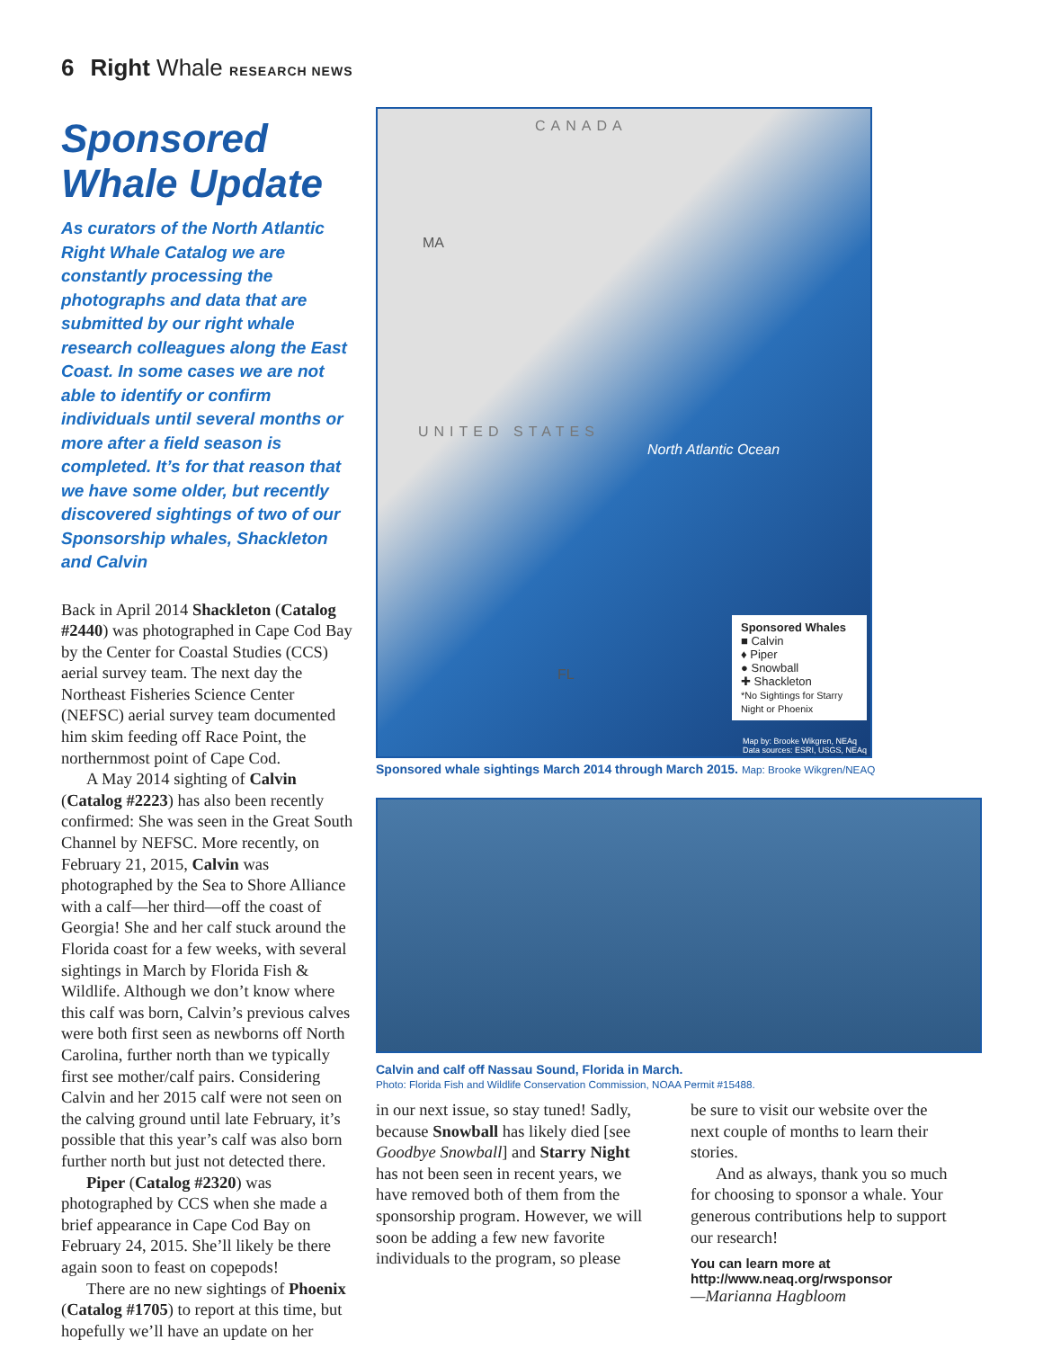6 Right Whale RESEARCH NEWS
Sponsored Whale Update
As curators of the North Atlantic Right Whale Catalog we are constantly processing the photographs and data that are submitted by our right whale research colleagues along the East Coast. In some cases we are not able to identify or confirm individuals until several months or more after a field season is completed. It’s for that reason that we have some older, but recently discovered sightings of two of our Sponsorship whales, Shackleton and Calvin
Back in April 2014 Shackleton (Catalog #2440) was photographed in Cape Cod Bay by the Center for Coastal Studies (CCS) aerial survey team. The next day the Northeast Fisheries Science Center (NEFSC) aerial survey team documented him skim feeding off Race Point, the northernmost point of Cape Cod.
A May 2014 sighting of Calvin (Catalog #2223) has also been recently confirmed: She was seen in the Great South Channel by NEFSC. More recently, on February 21, 2015, Calvin was photographed by the Sea to Shore Alliance with a calf—her third—off the coast of Georgia! She and her calf stuck around the Florida coast for a few weeks, with several sightings in March by Florida Fish & Wildlife. Although we don’t know where this calf was born, Calvin’s previous calves were both first seen as newborns off North Carolina, further north than we typically first see mother/calf pairs. Considering Calvin and her 2015 calf were not seen on the calving ground until late February, it’s possible that this year’s calf was also born further north but just not detected there.
Piper (Catalog #2320) was photographed by CCS when she made a brief appearance in Cape Cod Bay on February 24, 2015. She’ll likely be there again soon to feast on copepods!
There are no new sightings of Phoenix (Catalog #1705) to report at this time, but hopefully we’ll have an update on her
CANADA
UNITED STATES
North Atlantic Ocean
MA
FL
Sponsored Whales
■ Calvin
♦ Piper
● Snowball
✚ Shackleton
*No Sightings for Starry Night or Phoenix
Map by: Brooke Wikgren, NEAq
Data sources: ESRI, USGS, NEAq
Sponsored whale sightings March 2014 through March 2015. Map: Brooke Wikgren/NEAQ
Calvin and calf off Nassau Sound, Florida in March.
Photo: Florida Fish and Wildlife Conservation Commission, NOAA Permit #15488.
in our next issue, so stay tuned! Sadly, because Snowball has likely died [see Goodbye Snowball] and Starry Night has not been seen in recent years, we have removed both of them from the sponsorship program. However, we will soon be adding a few new favorite individuals to the program, so please
be sure to visit our website over the next couple of months to learn their stories.
And as always, thank you so much for choosing to sponsor a whale. Your generous contributions help to support our research!
You can learn more at
http://www.neaq.org/rwsponsor
—Marianna Hagbloom